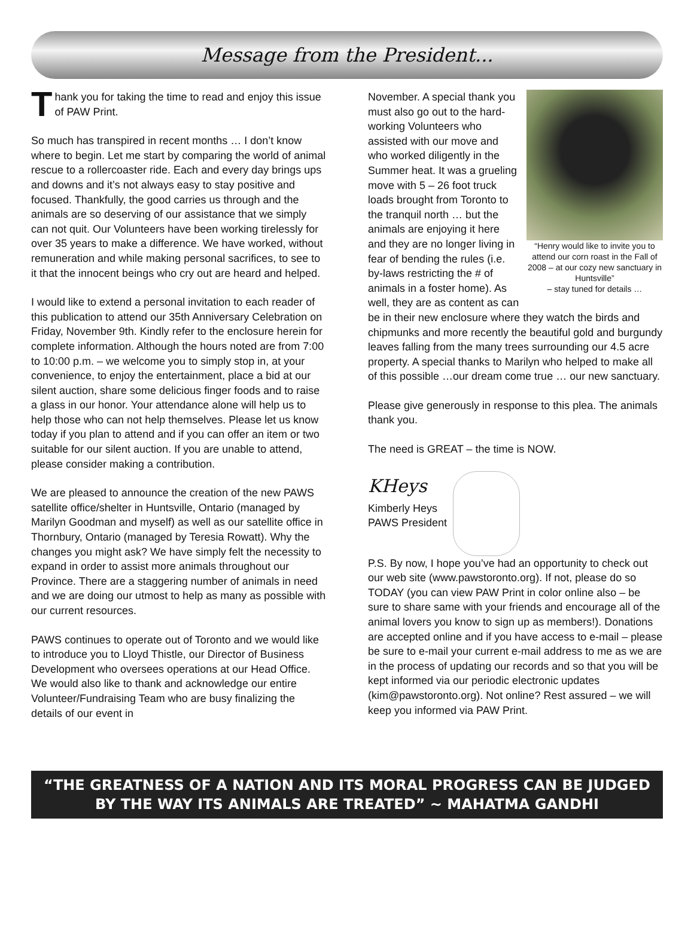Message from the President...
Thank you for taking the time to read and enjoy this issue of PAW Print.
So much has transpired in recent months … I don’t know where to begin. Let me start by comparing the world of animal rescue to a rollercoaster ride. Each and every day brings ups and downs and it’s not always easy to stay positive and focused. Thankfully, the good carries us through and the animals are so deserving of our assistance that we simply can not quit. Our Volunteers have been working tirelessly for over 35 years to make a difference. We have worked, without remuneration and while making personal sacrifices, to see to it that the innocent beings who cry out are heard and helped.
I would like to extend a personal invitation to each reader of this publication to attend our 35th Anniversary Celebration on Friday, November 9th. Kindly refer to the enclosure herein for complete information. Although the hours noted are from 7:00 to 10:00 p.m. – we welcome you to simply stop in, at your convenience, to enjoy the entertainment, place a bid at our silent auction, share some delicious finger foods and to raise a glass in our honor. Your attendance alone will help us to help those who can not help themselves. Please let us know today if you plan to attend and if you can offer an item or two suitable for our silent auction. If you are unable to attend, please consider making a contribution.
We are pleased to announce the creation of the new PAWS satellite office/shelter in Huntsville, Ontario (managed by Marilyn Goodman and myself) as well as our satellite office in Thornbury, Ontario (managed by Teresia Rowatt). Why the changes you might ask? We have simply felt the necessity to expand in order to assist more animals throughout our Province. There are a staggering number of animals in need and we are doing our utmost to help as many as possible with our current resources.
PAWS continues to operate out of Toronto and we would like to introduce you to Lloyd Thistle, our Director of Business Development who oversees operations at our Head Office. We would also like to thank and acknowledge our entire Volunteer/Fundraising Team who are busy finalizing the details of our event in
“Henry would like to invite you to attend our corn roast in the Fall of 2008 – at our cozy new sanctuary in Huntsville”
– stay tuned for details …
November. A special thank you must also go out to the hard-working Volunteers who assisted with our move and who worked diligently in the Summer heat. It was a grueling move with 5 – 26 foot truck loads brought from Toronto to the tranquil north … but the animals are enjoying it here and they are no longer living in fear of bending the rules (i.e. by-laws restricting the # of animals in a foster home). As well, they are as content as can be in their new enclosure where they watch the birds and chipmunks and more recently the beautiful gold and burgundy leaves falling from the many trees surrounding our 4.5 acre property. A special thanks to Marilyn who helped to make all of this possible …our dream come true … our new sanctuary.
Please give generously in response to this plea. The animals thank you.
The need is GREAT – the time is NOW.
KHeys
Kimberly Heys
PAWS President
P.S. By now, I hope you’ve had an opportunity to check out our web site (www.pawstoronto.org). If not, please do so TODAY (you can view PAW Print in color online also – be sure to share same with your friends and encourage all of the animal lovers you know to sign up as members!). Donations are accepted online and if you have access to e-mail – please be sure to e-mail your current e-mail address to me as we are in the process of updating our records and so that you will be kept informed via our periodic electronic updates (kim@pawstoronto.org). Not online? Rest assured – we will keep you informed via PAW Print.
“THE GREATNESS OF A NATION AND ITS MORAL PROGRESS CAN BE JUDGED BY THE WAY ITS ANIMALS ARE TREATED” ~ MAHATMA GANDHI